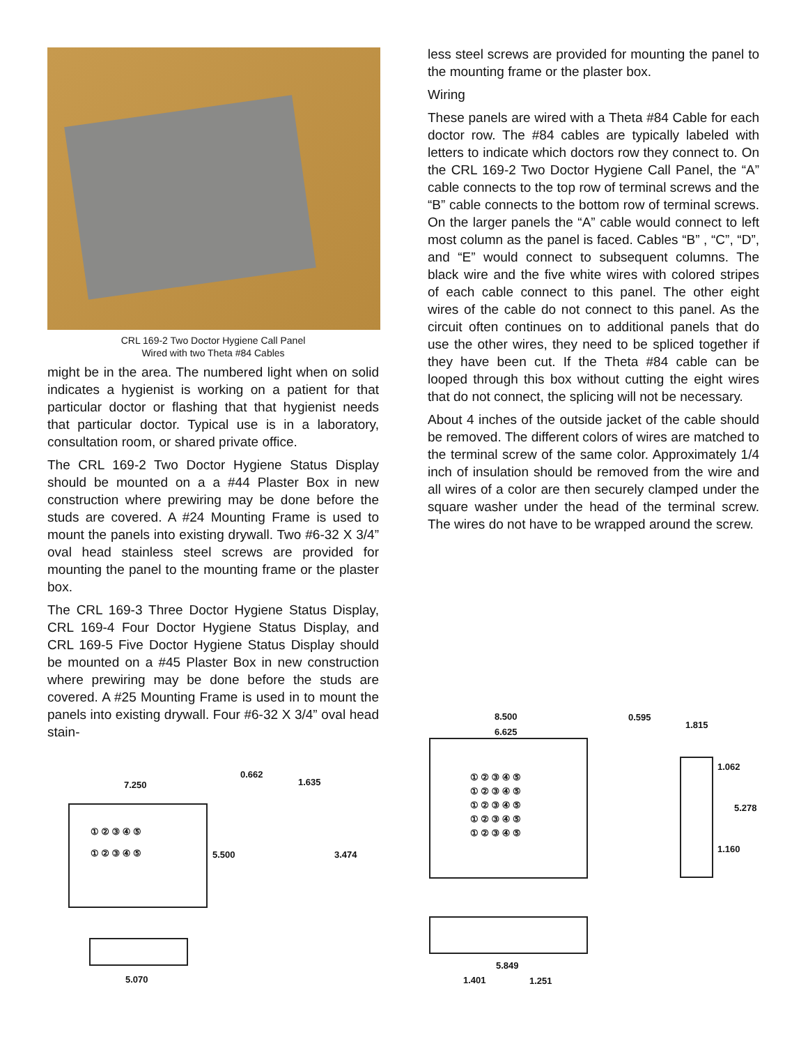CRL 169-2 Two Doctor Hygiene Call Panel
Wired with two Theta #84 Cables
might be in the area. The numbered light when on solid indicates a hygienist is working on a patient for that particular doctor or flashing that that hygienist needs that particular doctor. Typical use is in a laboratory, consultation room, or shared private office.
The CRL 169-2 Two Doctor Hygiene Status Display should be mounted on a a #44 Plaster Box in new construction where prewiring may be done before the studs are covered. A #24 Mounting Frame is used to mount the panels into existing drywall. Two #6-32 X 3/4” oval head stainless steel screws are provided for mounting the panel to the mounting frame or the plaster box.
The CRL 169-3 Three Doctor Hygiene Status Display, CRL 169-4 Four Doctor Hygiene Status Display, and CRL 169-5 Five Doctor Hygiene Status Display should be mounted on a #45 Plaster Box in new construction where prewiring may be done before the studs are covered. A #25 Mounting Frame is used in to mount the panels into existing drywall. Four #6-32 X 3/4” oval head stain-
less steel screws are provided for mounting the panel to the mounting frame or the plaster box.
Wiring
These panels are wired with a Theta #84 Cable for each doctor row. The #84 cables are typically labeled with letters to indicate which doctors row they connect to. On the CRL 169-2 Two Doctor Hygiene Call Panel, the “A” cable connects to the top row of terminal screws and the “B” cable connects to the bottom row of terminal screws. On the larger panels the “A” cable would connect to left most column as the panel is faced. Cables “B” , “C”, “D”, and “E” would connect to subsequent columns. The black wire and the five white wires with colored stripes of each cable connect to this panel. The other eight wires of the cable do not connect to this panel. As the circuit often continues on to additional panels that do use the other wires, they need to be spliced together if they have been cut. If the Theta #84 cable can be looped through this box without cutting the eight wires that do not connect, the splicing will not be necessary.
About 4 inches of the outside jacket of the cable should be removed. The different colors of wires are matched to the terminal screw of the same color. Approximately 1/4 inch of insulation should be removed from the wire and all wires of a color are then securely clamped under the square washer under the head of the terminal screw. The wires do not have to be wrapped around the screw.
7.250
0.662
1.635
① ② ③ ④ ⑤
① ② ③ ④ ⑤ 5.500 3.474
5.070
8.500
6.625
① ② ③ ④ ⑤
① ② ③ ④ ⑤
① ② ③ ④ ⑤
① ② ③ ④ ⑤
① ② ③ ④ ⑤
0.595
1.815
1.062
5.278
1.160
5.849
1.401 1.251